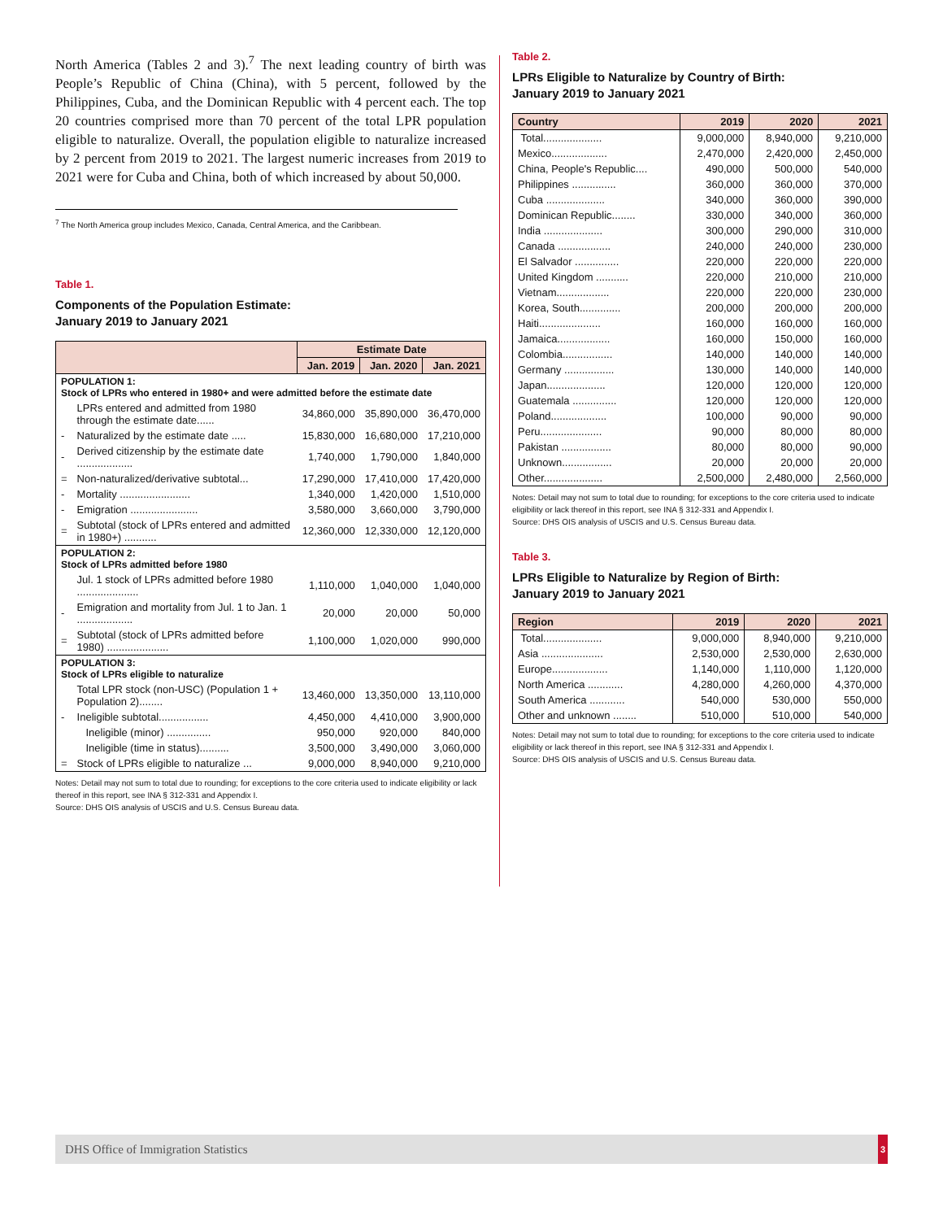North America (Tables 2 and 3).<sup>7</sup> The next leading country of birth was People’s Republic of China (China), with 5 percent, followed by the Philippines, Cuba, and the Dominican Republic with 4 percent each. The top 20 countries comprised more than 70 percent of the total LPR population eligible to naturalize. Overall, the population eligible to naturalize increased by 2 percent from 2019 to 2021. The largest numeric increases from 2019 to 2021 were for Cuba and China, both of which increased by about 50,000.
<sup>7</sup> The North America group includes Mexico, Canada, Central America, and the Caribbean.
Table 1.
Components of the Population Estimate:
January 2019 to January 2021
| | | Estimate Date | | |
| --- | --- | --- | --- | --- |
| | | Jan. 2019 | Jan. 2020 | Jan. 2021 |
| POPULATION 1: Stock of LPRs who entered in 1980+ and were admitted before the estimate date | | | | |
| | LPRs entered and admitted from 1980 through the estimate date...... | 34,860,000 | 35,890,000 | 36,470,000 |
| - | Naturalized by the estimate date ..... | 15,830,000 | 16,680,000 | 17,210,000 |
| - | Derived citizenship by the estimate date ................... | 1,740,000 | 1,790,000 | 1,840,000 |
| = | Non-naturalized/derivative subtotal... | 17,290,000 | 17,410,000 | 17,420,000 |
| - | Mortality ........................ | 1,340,000 | 1,420,000 | 1,510,000 |
| - | Emigration ....................... | 3,580,000 | 3,660,000 | 3,790,000 |
| = | Subtotal (stock of LPRs entered and admitted in 1980+) ........... | 12,360,000 | 12,330,000 | 12,120,000 |
| POPULATION 2: Stock of LPRs admitted before 1980 | | | | |
| | Jul. 1 stock of LPRs admitted before 1980 ..................... | 1,110,000 | 1,040,000 | 1,040,000 |
| - | Emigration and mortality from Jul. 1 to Jan. 1 ................... | 20,000 | 20,000 | 50,000 |
| = | Subtotal (stock of LPRs admitted before 1980) ..................... | 1,100,000 | 1,020,000 | 990,000 |
| POPULATION 3: Stock of LPRs eligible to naturalize | | | | |
| | Total LPR stock (non-USC) (Population 1 + Population 2)........ | 13,460,000 | 13,350,000 | 13,110,000 |
| - | Ineligible subtotal................. | 4,450,000 | 4,410,000 | 3,900,000 |
| | Ineligible (minor) ............... | 950,000 | 920,000 | 840,000 |
| | Ineligible (time in status).......... | 3,500,000 | 3,490,000 | 3,060,000 |
| = | Stock of LPRs eligible to naturalize ... | 9,000,000 | 8,940,000 | 9,210,000 |
Notes: Detail may not sum to total due to rounding; for exceptions to the core criteria used to indicate eligibility or lack thereof in this report, see INA § 312-331 and Appendix I.
Source: DHS OIS analysis of USCIS and U.S. Census Bureau data.
Table 2.
LPRs Eligible to Naturalize by Country of Birth:
January 2019 to January 2021
| Country | 2019 | 2020 | 2021 |
| --- | --- | --- | --- |
| Total.................... | 9,000,000 | 8,940,000 | 9,210,000 |
| Mexico................... | 2,470,000 | 2,420,000 | 2,450,000 |
| China, People's Republic.... | 490,000 | 500,000 | 540,000 |
| Philippines ............... | 360,000 | 360,000 | 370,000 |
| Cuba .................... | 340,000 | 360,000 | 390,000 |
| Dominican Republic........ | 330,000 | 340,000 | 360,000 |
| India .................... | 300,000 | 290,000 | 310,000 |
| Canada .................. | 240,000 | 240,000 | 230,000 |
| El Salvador ............... | 220,000 | 220,000 | 220,000 |
| United Kingdom ........... | 220,000 | 210,000 | 210,000 |
| Vietnam.................. | 220,000 | 220,000 | 230,000 |
| Korea, South.............. | 200,000 | 200,000 | 200,000 |
| Haiti..................... | 160,000 | 160,000 | 160,000 |
| Jamaica.................. | 160,000 | 150,000 | 160,000 |
| Colombia................. | 140,000 | 140,000 | 140,000 |
| Germany ................. | 130,000 | 140,000 | 140,000 |
| Japan.................... | 120,000 | 120,000 | 120,000 |
| Guatemala ............... | 120,000 | 120,000 | 120,000 |
| Poland................... | 100,000 | 90,000 | 90,000 |
| Peru..................... | 90,000 | 80,000 | 80,000 |
| Pakistan ................. | 80,000 | 80,000 | 90,000 |
| Unknown................. | 20,000 | 20,000 | 20,000 |
| Other.................... | 2,500,000 | 2,480,000 | 2,560,000 |
Notes: Detail may not sum to total due to rounding; for exceptions to the core criteria used to indicate eligibility or lack thereof in this report, see INA § 312-331 and Appendix I.
Source: DHS OIS analysis of USCIS and U.S. Census Bureau data.
Table 3.
LPRs Eligible to Naturalize by Region of Birth:
January 2019 to January 2021
| Region | 2019 | 2020 | 2021 |
| --- | --- | --- | --- |
| Total.................... | 9,000,000 | 8,940,000 | 9,210,000 |
| Asia ..................... | 2,530,000 | 2,530,000 | 2,630,000 |
| Europe................... | 1,140,000 | 1,110,000 | 1,120,000 |
| North America ............ | 4,280,000 | 4,260,000 | 4,370,000 |
| South America ............ | 540,000 | 530,000 | 550,000 |
| Other and unknown ........ | 510,000 | 510,000 | 540,000 |
Notes: Detail may not sum to total due to rounding; for exceptions to the core criteria used to indicate eligibility or lack thereof in this report, see INA § 312-331 and Appendix I.
Source: DHS OIS analysis of USCIS and U.S. Census Bureau data.
DHS Office of Immigration Statistics 3